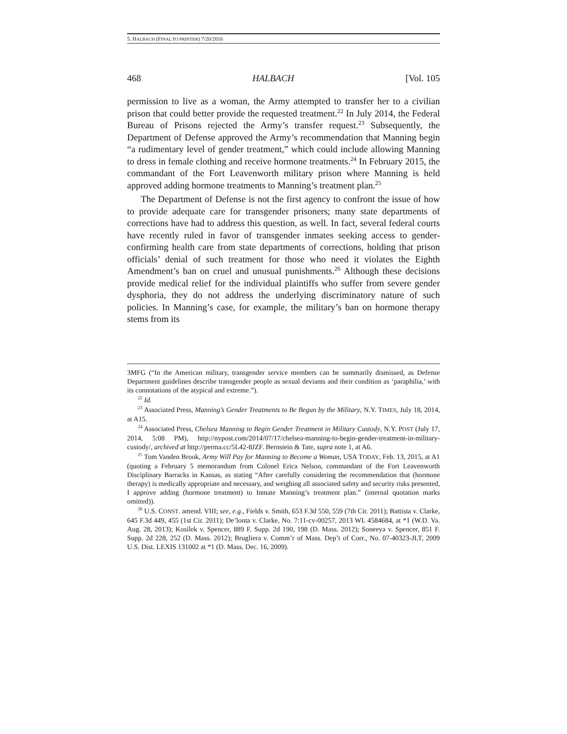5. HALBACH (FINAL TO PRINTER) 7/20/2016
468 HALBACH [Vol. 105
permission to live as a woman, the Army attempted to transfer her to a civilian prison that could better provide the requested treatment.<sup>22</sup> In July 2014, the Federal Bureau of Prisons rejected the Army’s transfer request.<sup>23</sup> Subsequently, the Department of Defense approved the Army’s recommendation that Manning begin “a rudimentary level of gender treatment,” which could include allowing Manning to dress in female clothing and receive hormone treatments.<sup>24</sup> In February 2015, the commandant of the Fort Leavenworth military prison where Manning is held approved adding hormone treatments to Manning’s treatment plan.<sup>25</sup>
The Department of Defense is not the first agency to confront the issue of how to provide adequate care for transgender prisoners; many state departments of corrections have had to address this question, as well. In fact, several federal courts have recently ruled in favor of transgender inmates seeking access to gender-confirming health care from state departments of corrections, holding that prison officials’ denial of such treatment for those who need it violates the Eighth Amendment’s ban on cruel and unusual punishments.<sup>26</sup> Although these decisions provide medical relief for the individual plaintiffs who suffer from severe gender dysphoria, they do not address the underlying discriminatory nature of such policies. In Manning’s case, for example, the military’s ban on hormone therapy stems from its
3MFG (“In the American military, transgender service members can be summarily dismissed, as Defense Department guidelines describe transgender people as sexual deviants and their condition as ‘paraphilia,’ with its connotations of the atypical and extreme.”).
<sup>22</sup> Id.
<sup>23</sup> Associated Press, Manning’s Gender Treatments to Be Begun by the Military, N.Y. TIMES, July 18, 2014, at A15.
<sup>24</sup> Associated Press, Chelsea Manning to Begin Gender Treatment in Military Custody, N.Y. POST (July 17, 2014, 5:08 PM), http://nypost.com/2014/07/17/chelsea-manning-to-begin-gender-treatment-in-military-custody/, archived at http://perma.cc/5L42-8JZF. Bernstein & Tate, supra note 1, at A6.
<sup>25</sup> Tom Vanden Brook, Army Will Pay for Manning to Become a Woman, USA TODAY, Feb. 13, 2015, at A1 (quoting a February 5 memorandum from Colonel Erica Nelson, commandant of the Fort Leavenworth Disciplinary Barracks in Kansas, as stating “After carefully considering the recommendation that (hormone therapy) is medically appropriate and necessary, and weighing all associated safety and security risks presented, I approve adding (hormone treatment) to Inmate Manning’s treatment plan.” (internal quotation marks omitted)).
<sup>26</sup> U.S. CONST. amend. VIII; see, e.g., Fields v. Smith, 653 F.3d 550, 559 (7th Cir. 2011); Battista v. Clarke, 645 F.3d 449, 455 (1st Cir. 2011); De’lonta v. Clarke, No. 7:11-cv-00257, 2013 WL 4584684, at *1 (W.D. Va. Aug. 28, 2013); Kosilek v. Spencer, 889 F. Supp. 2d 190, 198 (D. Mass. 2012); Soneeya v. Spencer, 851 F. Supp. 2d 228, 252 (D. Mass. 2012); Brugliera v. Comm’r of Mass. Dep’t of Corr., No. 07-40323-JLT, 2009 U.S. Dist. LEXIS 131002 at *1 (D. Mass. Dec. 16, 2009).